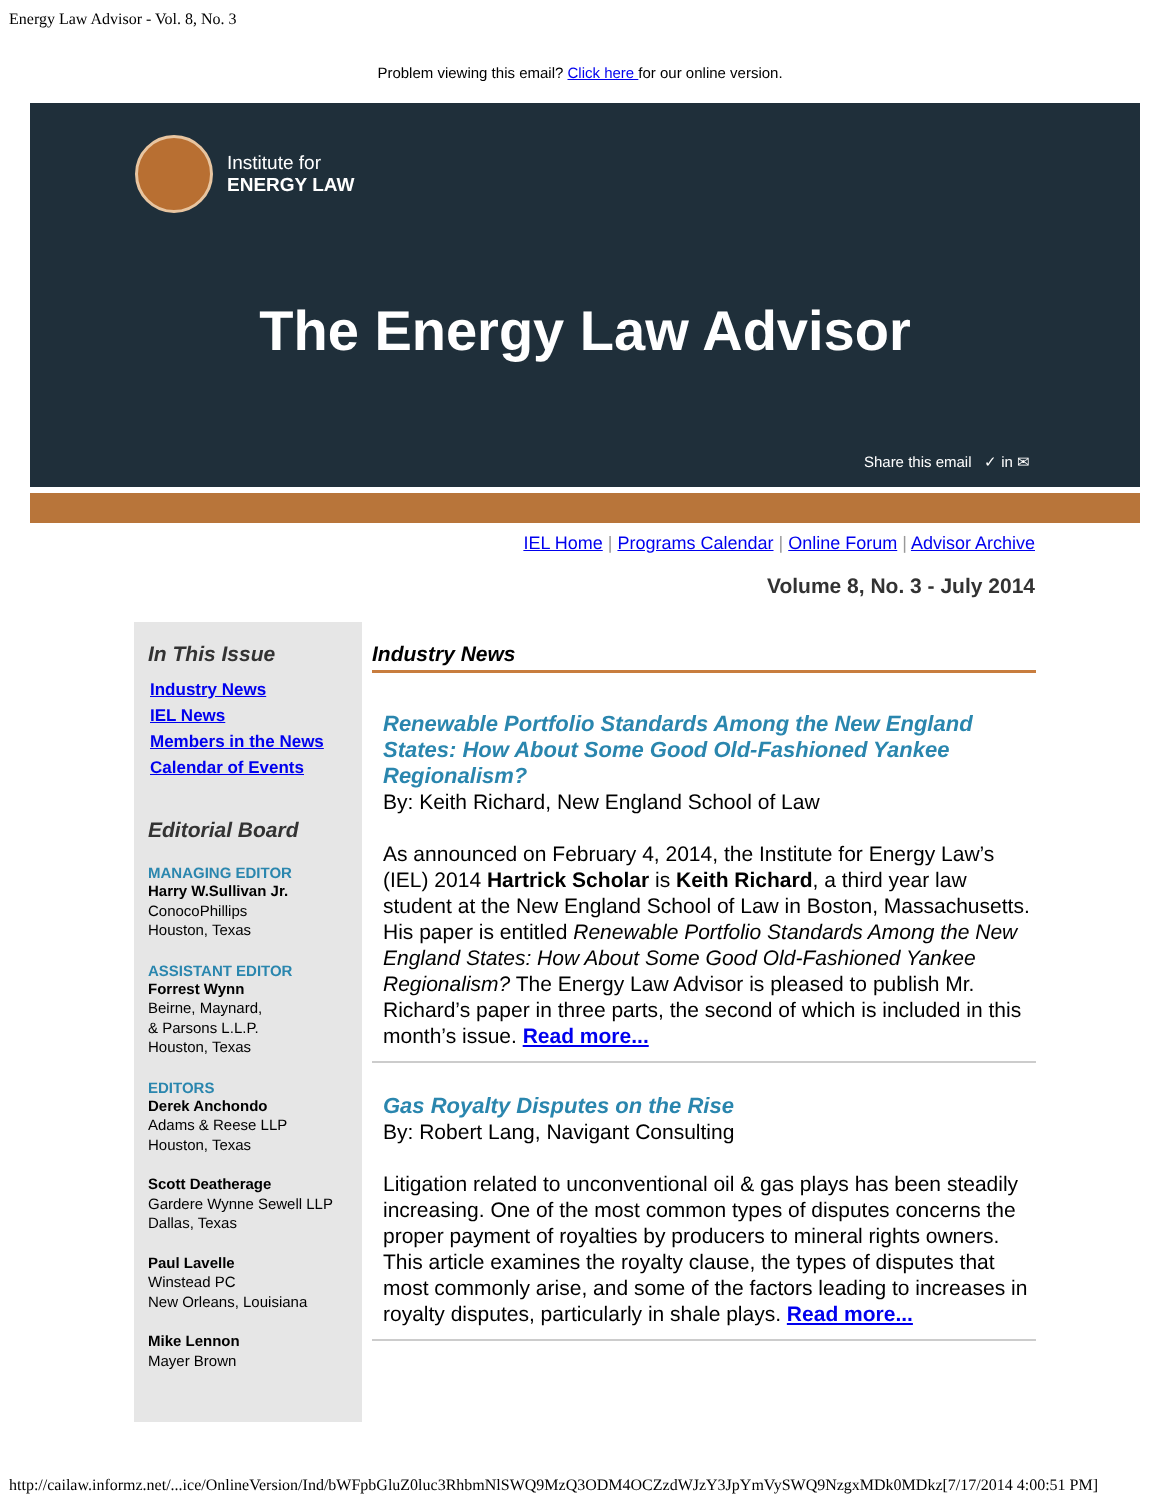Energy Law Advisor - Vol. 8, No. 3
Problem viewing this email? Click here for our online version.
Institute for
ENERGY LAW
The Energy Law Advisor
Share this email ✓ in ✉
IEL Home | Programs Calendar | Online Forum | Advisor Archive
Volume 8, No. 3 - July 2014
In This Issue
Industry News
IEL News
Members in the News
Calendar of Events
Editorial Board
MANAGING EDITOR
Harry W.Sullivan Jr.
ConocoPhillips
Houston, Texas
ASSISTANT EDITOR
Forrest Wynn
Beirne, Maynard,
& Parsons L.L.P.
Houston, Texas
EDITORS
Derek Anchondo
Adams & Reese LLP
Houston, Texas
Scott Deatherage
Gardere Wynne Sewell LLP
Dallas, Texas
Paul Lavelle
Winstead PC
New Orleans, Louisiana
Mike Lennon
Mayer Brown
Industry News
Renewable Portfolio Standards Among the New England States: How About Some Good Old-Fashioned Yankee Regionalism?
By: Keith Richard, New England School of Law
As announced on February 4, 2014, the Institute for Energy Law’s (IEL) 2014 Hartrick Scholar is Keith Richard, a third year law student at the New England School of Law in Boston, Massachusetts. His paper is entitled Renewable Portfolio Standards Among the New England States: How About Some Good Old-Fashioned Yankee Regionalism? The Energy Law Advisor is pleased to publish Mr. Richard’s paper in three parts, the second of which is included in this month’s issue. Read more...
Gas Royalty Disputes on the Rise
By: Robert Lang, Navigant Consulting
Litigation related to unconventional oil & gas plays has been steadily increasing. One of the most common types of disputes concerns the proper payment of royalties by producers to mineral rights owners. This article examines the royalty clause, the types of disputes that most commonly arise, and some of the factors leading to increases in royalty disputes, particularly in shale plays. Read more...
http://cailaw.informz.net/...ice/OnlineVersion/Ind/bWFpbGluZ0luc3RhbmNlSWQ9MzQ3ODM4OCZzdWJzY3JpYmVySWQ9NzgxMDk0MDkz[7/17/2014 4:00:51 PM]